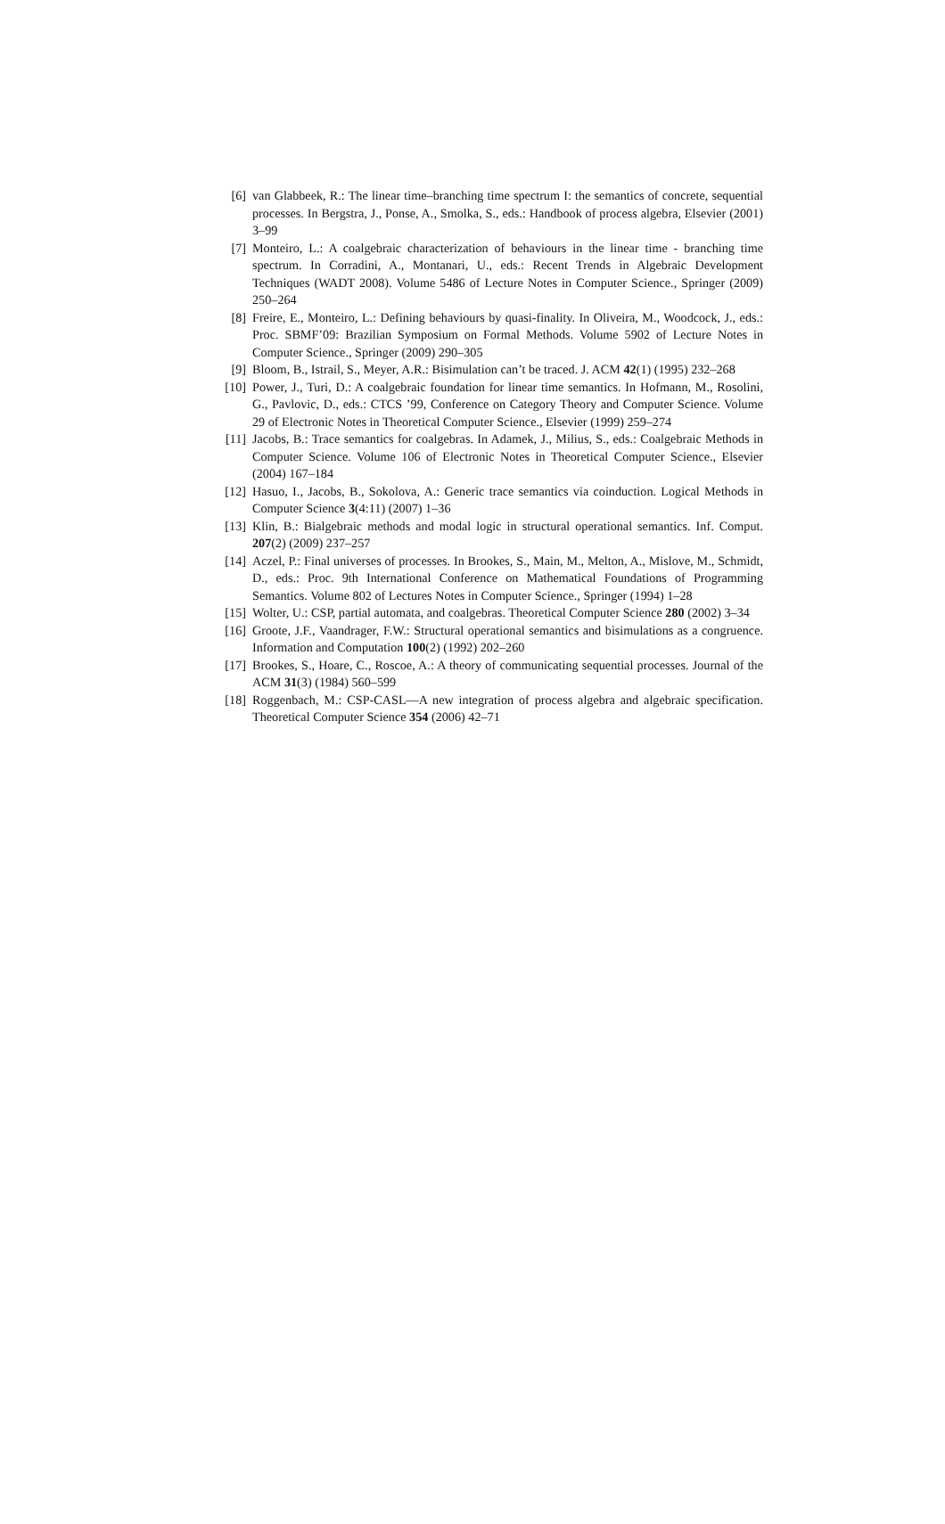[6] van Glabbeek, R.: The linear time–branching time spectrum I: the semantics of concrete, sequential processes. In Bergstra, J., Ponse, A., Smolka, S., eds.: Handbook of process algebra, Elsevier (2001) 3–99
[7] Monteiro, L.: A coalgebraic characterization of behaviours in the linear time - branching time spectrum. In Corradini, A., Montanari, U., eds.: Recent Trends in Algebraic Development Techniques (WADT 2008). Volume 5486 of Lecture Notes in Computer Science., Springer (2009) 250–264
[8] Freire, E., Monteiro, L.: Defining behaviours by quasi-finality. In Oliveira, M., Woodcock, J., eds.: Proc. SBMF’09: Brazilian Symposium on Formal Methods. Volume 5902 of Lecture Notes in Computer Science., Springer (2009) 290–305
[9] Bloom, B., Istrail, S., Meyer, A.R.: Bisimulation can’t be traced. J. ACM 42(1) (1995) 232–268
[10]
Power, J., Turi, D.: A coalgebraic foundation for linear time semantics. In Hofmann, M., Rosolini, G., Pavlovic, D., eds.: CTCS ’99, Conference on Category Theory and Computer Science. Volume 29 of Electronic Notes in Theoretical Computer Science., Elsevier (1999) 259–274
[11]
Jacobs, B.: Trace semantics for coalgebras. In Adamek, J., Milius, S., eds.: Coalgebraic Methods in Computer Science. Volume 106 of Electronic Notes in Theoretical Computer Science., Elsevier (2004) 167–184
[12]
Hasuo, I., Jacobs, B., Sokolova, A.: Generic trace semantics via coinduction. Logical Methods in Computer Science 3(4:11) (2007) 1–36
[13]
Klin, B.: Bialgebraic methods and modal logic in structural operational semantics. Inf. Comput. 207(2) (2009) 237–257
[14]
Aczel, P.: Final universes of processes. In Brookes, S., Main, M., Melton, A., Mislove, M., Schmidt, D., eds.: Proc. 9th International Conference on Mathematical Foundations of Programming Semantics. Volume 802 of Lectures Notes in Computer Science., Springer (1994) 1–28
[15]
Wolter, U.: CSP, partial automata, and coalgebras. Theoretical Computer Science 280 (2002) 3–34
[16]
Groote, J.F., Vaandrager, F.W.: Structural operational semantics and bisimulations as a congruence. Information and Computation 100(2) (1992) 202–260
[17]
Brookes, S., Hoare, C., Roscoe, A.: A theory of communicating sequential processes. Journal of the ACM 31(3) (1984) 560–599
[18]
Roggenbach, M.: CSP-CASL—A new integration of process algebra and algebraic specification. Theoretical Computer Science 354 (2006) 42–71